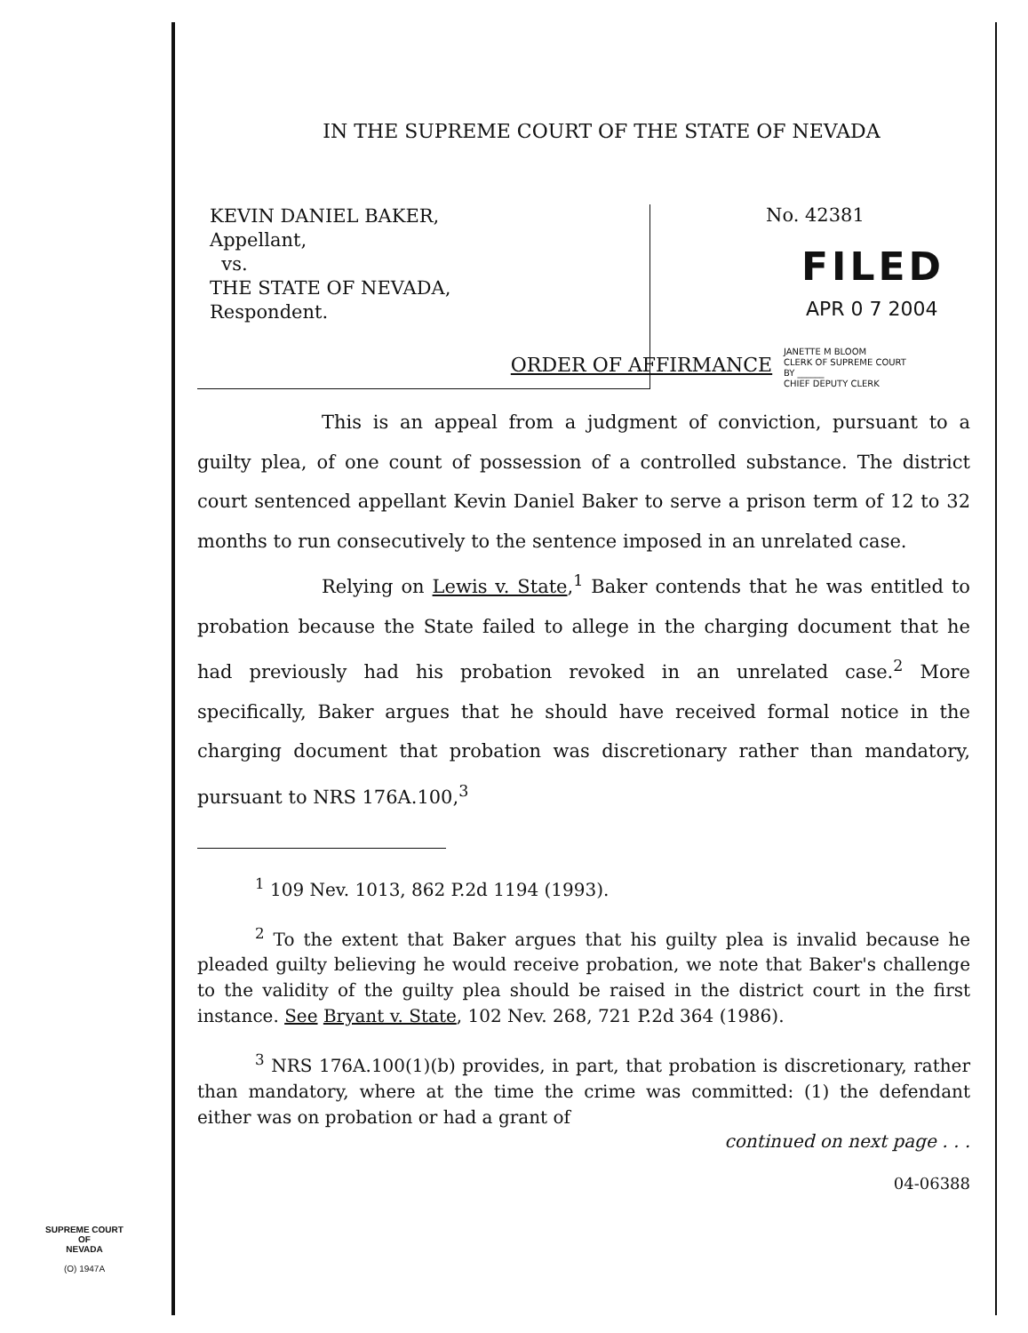IN THE SUPREME COURT OF THE STATE OF NEVADA
KEVIN DANIEL BAKER,
Appellant,
vs.
THE STATE OF NEVADA,
Respondent.
No. 42381
FILED
APR 0 7 2004
JANETTE M BLOOM
CLERK OF SUPREME COURT
BY ______
CHIEF DEPUTY CLERK
ORDER OF AFFIRMANCE
This is an appeal from a judgment of conviction, pursuant to a guilty plea, of one count of possession of a controlled substance. The district court sentenced appellant Kevin Daniel Baker to serve a prison term of 12 to 32 months to run consecutively to the sentence imposed in an unrelated case.
Relying on Lewis v. State,<sup>1</sup> Baker contends that he was entitled to probation because the State failed to allege in the charging document that he had previously had his probation revoked in an unrelated case.<sup>2</sup> More specifically, Baker argues that he should have received formal notice in the charging document that probation was discretionary rather than mandatory, pursuant to NRS 176A.100,<sup>3</sup>
<sup>1</sup> 109 Nev. 1013, 862 P.2d 1194 (1993).
<sup>2</sup> To the extent that Baker argues that his guilty plea is invalid because he pleaded guilty believing he would receive probation, we note that Baker's challenge to the validity of the guilty plea should be raised in the district court in the first instance. See Bryant v. State, 102 Nev. 268, 721 P.2d 364 (1986).
<sup>3</sup> NRS 176A.100(1)(b) provides, in part, that probation is discretionary, rather than mandatory, where at the time the crime was committed: (1) the defendant either was on probation or had a grant of
continued on next page . . .
04-06388
SUPREME COURT
OF
NEVADA
(O) 1947A